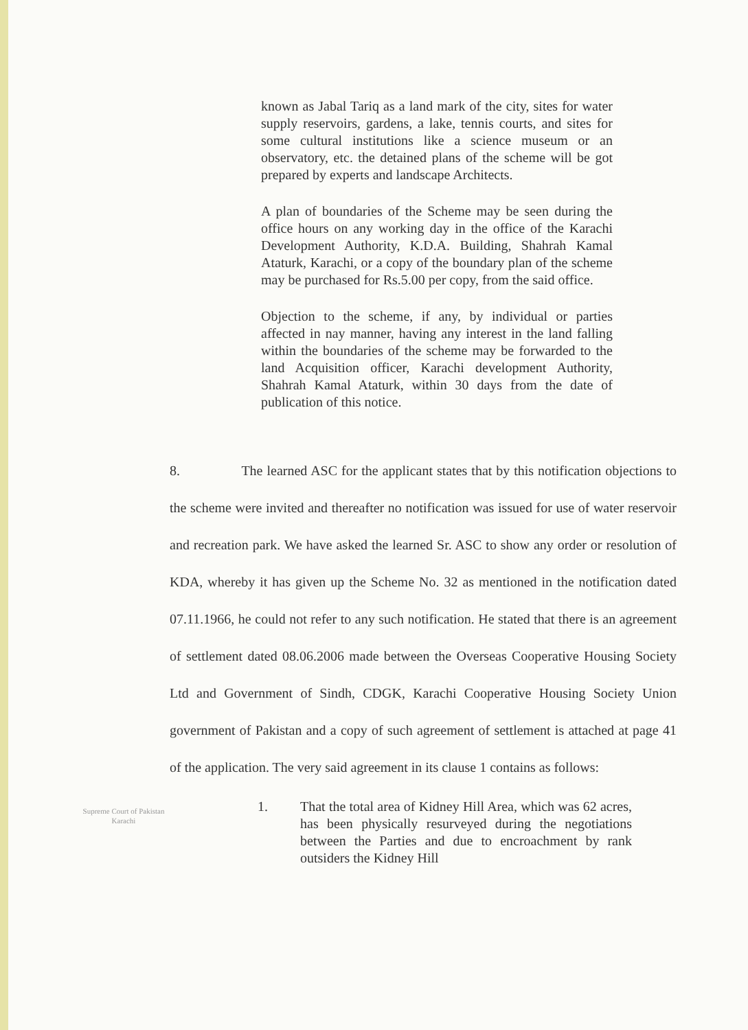known as Jabal Tariq as a land mark of the city, sites for water supply reservoirs, gardens, a lake, tennis courts, and sites for some cultural institutions like a science museum or an observatory, etc. the detained plans of the scheme will be got prepared by experts and landscape Architects.
A plan of boundaries of the Scheme may be seen during the office hours on any working day in the office of the Karachi Development Authority, K.D.A. Building, Shahrah Kamal Ataturk, Karachi, or a copy of the boundary plan of the scheme may be purchased for Rs.5.00 per copy, from the said office.
Objection to the scheme, if any, by individual or parties affected in nay manner, having any interest in the land falling within the boundaries of the scheme may be forwarded to the land Acquisition officer, Karachi development Authority, Shahrah Kamal Ataturk, within 30 days from the date of publication of this notice.
8. The learned ASC for the applicant states that by this notification objections to the scheme were invited and thereafter no notification was issued for use of water reservoir and recreation park. We have asked the learned Sr. ASC to show any order or resolution of KDA, whereby it has given up the Scheme No. 32 as mentioned in the notification dated 07.11.1966, he could not refer to any such notification. He stated that there is an agreement of settlement dated 08.06.2006 made between the Overseas Cooperative Housing Society Ltd and Government of Sindh, CDGK, Karachi Cooperative Housing Society Union government of Pakistan and a copy of such agreement of settlement is attached at page 41 of the application. The very said agreement in its clause 1 contains as follows:
Supreme Court of Pakistan
Karachi
1. That the total area of Kidney Hill Area, which was 62 acres, has been physically resurveyed during the negotiations between the Parties and due to encroachment by rank outsiders the Kidney Hill